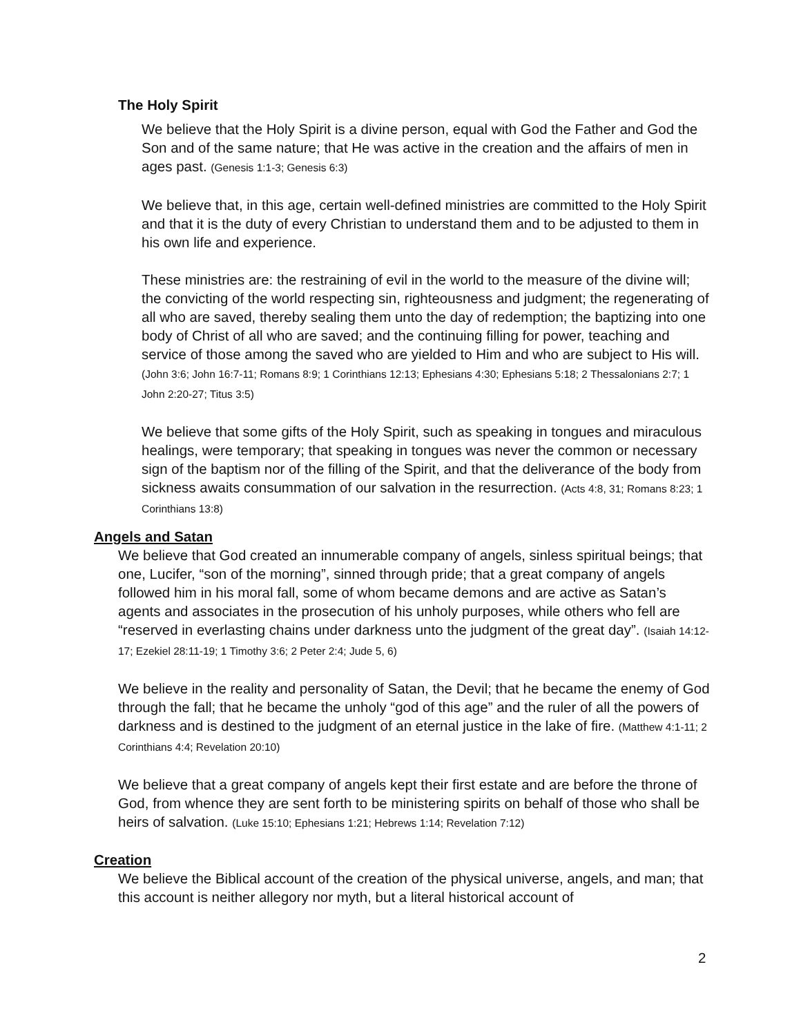The Holy Spirit
We believe that the Holy Spirit is a divine person, equal with God the Father and God the Son and of the same nature; that He was active in the creation and the affairs of men in ages past. (Genesis 1:1-3; Genesis 6:3)
We believe that, in this age, certain well-defined ministries are committed to the Holy Spirit and that it is the duty of every Christian to understand them and to be adjusted to them in his own life and experience.
These ministries are: the restraining of evil in the world to the measure of the divine will; the convicting of the world respecting sin, righteousness and judgment; the regenerating of all who are saved, thereby sealing them unto the day of redemption; the baptizing into one body of Christ of all who are saved; and the continuing filling for power, teaching and service of those among the saved who are yielded to Him and who are subject to His will. (John 3:6; John 16:7-11; Romans 8:9; 1 Corinthians 12:13; Ephesians 4:30; Ephesians 5:18; 2 Thessalonians 2:7; 1 John 2:20-27; Titus 3:5)
We believe that some gifts of the Holy Spirit, such as speaking in tongues and miraculous healings, were temporary; that speaking in tongues was never the common or necessary sign of the baptism nor of the filling of the Spirit, and that the deliverance of the body from sickness awaits consummation of our salvation in the resurrection. (Acts 4:8, 31; Romans 8:23; 1 Corinthians 13:8)
Angels and Satan
We believe that God created an innumerable company of angels, sinless spiritual beings; that one, Lucifer, “son of the morning”, sinned through pride; that a great company of angels followed him in his moral fall, some of whom became demons and are active as Satan’s agents and associates in the prosecution of his unholy purposes, while others who fell are “reserved in everlasting chains under darkness unto the judgment of the great day”. (Isaiah 14:12-17; Ezekiel 28:11-19; 1 Timothy 3:6; 2 Peter 2:4; Jude 5, 6)
We believe in the reality and personality of Satan, the Devil; that he became the enemy of God through the fall; that he became the unholy “god of this age” and the ruler of all the powers of darkness and is destined to the judgment of an eternal justice in the lake of fire. (Matthew 4:1-11; 2 Corinthians 4:4; Revelation 20:10)
We believe that a great company of angels kept their first estate and are before the throne of God, from whence they are sent forth to be ministering spirits on behalf of those who shall be heirs of salvation. (Luke 15:10; Ephesians 1:21; Hebrews 1:14; Revelation 7:12)
Creation
We believe the Biblical account of the creation of the physical universe, angels, and man; that this account is neither allegory nor myth, but a literal historical account of
2